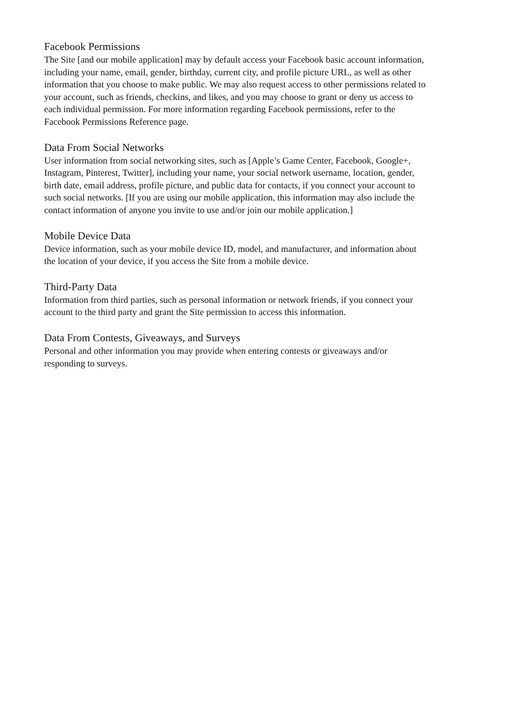Facebook Permissions
The Site [and our mobile application] may by default access your Facebook basic account information, including your name, email, gender, birthday, current city, and profile picture URL, as well as other information that you choose to make public. We may also request access to other permissions related to your account, such as friends, checkins, and likes, and you may choose to grant or deny us access to each individual permission. For more information regarding Facebook permissions, refer to the Facebook Permissions Reference page.
Data From Social Networks
User information from social networking sites, such as [Apple’s Game Center, Facebook, Google+, Instagram, Pinterest, Twitter], including your name, your social network username, location, gender, birth date, email address, profile picture, and public data for contacts, if you connect your account to such social networks. [If you are using our mobile application, this information may also include the contact information of anyone you invite to use and/or join our mobile application.]
Mobile Device Data
Device information, such as your mobile device ID, model, and manufacturer, and information about the location of your device, if you access the Site from a mobile device.
Third-Party Data
Information from third parties, such as personal information or network friends, if you connect your account to the third party and grant the Site permission to access this information.
Data From Contests, Giveaways, and Surveys
Personal and other information you may provide when entering contests or giveaways and/or responding to surveys.